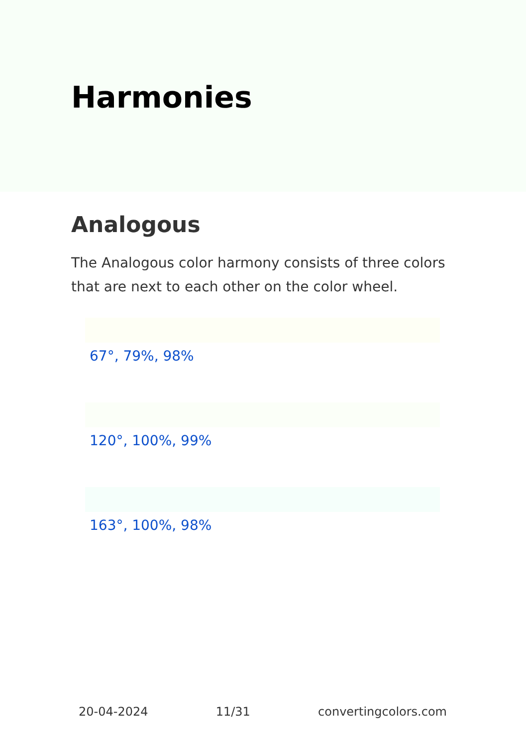Harmonies
Analogous
The Analogous color harmony consists of three colors that are next to each other on the color wheel.
67°, 79%, 98%
120°, 100%, 99%
163°, 100%, 98%
20-04-2024 11/31 convertingcolors.com